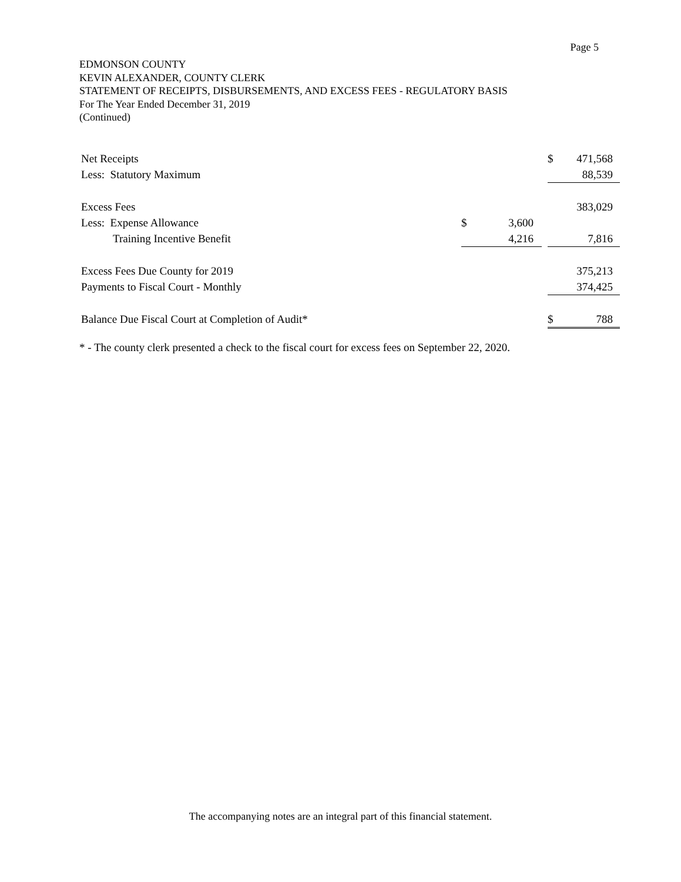Page 5
EDMONSON COUNTY
KEVIN ALEXANDER, COUNTY CLERK
STATEMENT OF RECEIPTS, DISBURSEMENTS, AND EXCESS FEES - REGULATORY BASIS
For The Year Ended December 31, 2019
(Continued)
| Net Receipts | | | | $ | 471,568 |
| Less: Statutory Maximum | | | | | 88,539 |
| Excess Fees | | | | | 383,029 |
| Less: Expense Allowance | $ | 3,600 | | | |
| Training Incentive Benefit | | 4,216 | | | 7,816 |
| Excess Fees Due County for 2019 | | | | | 375,213 |
| Payments to Fiscal Court - Monthly | | | | | 374,425 |
| Balance Due Fiscal Court at Completion of Audit* | | | | $ | 788 |
* - The county clerk presented a check to the fiscal court for excess fees on September 22, 2020.
The accompanying notes are an integral part of this financial statement.